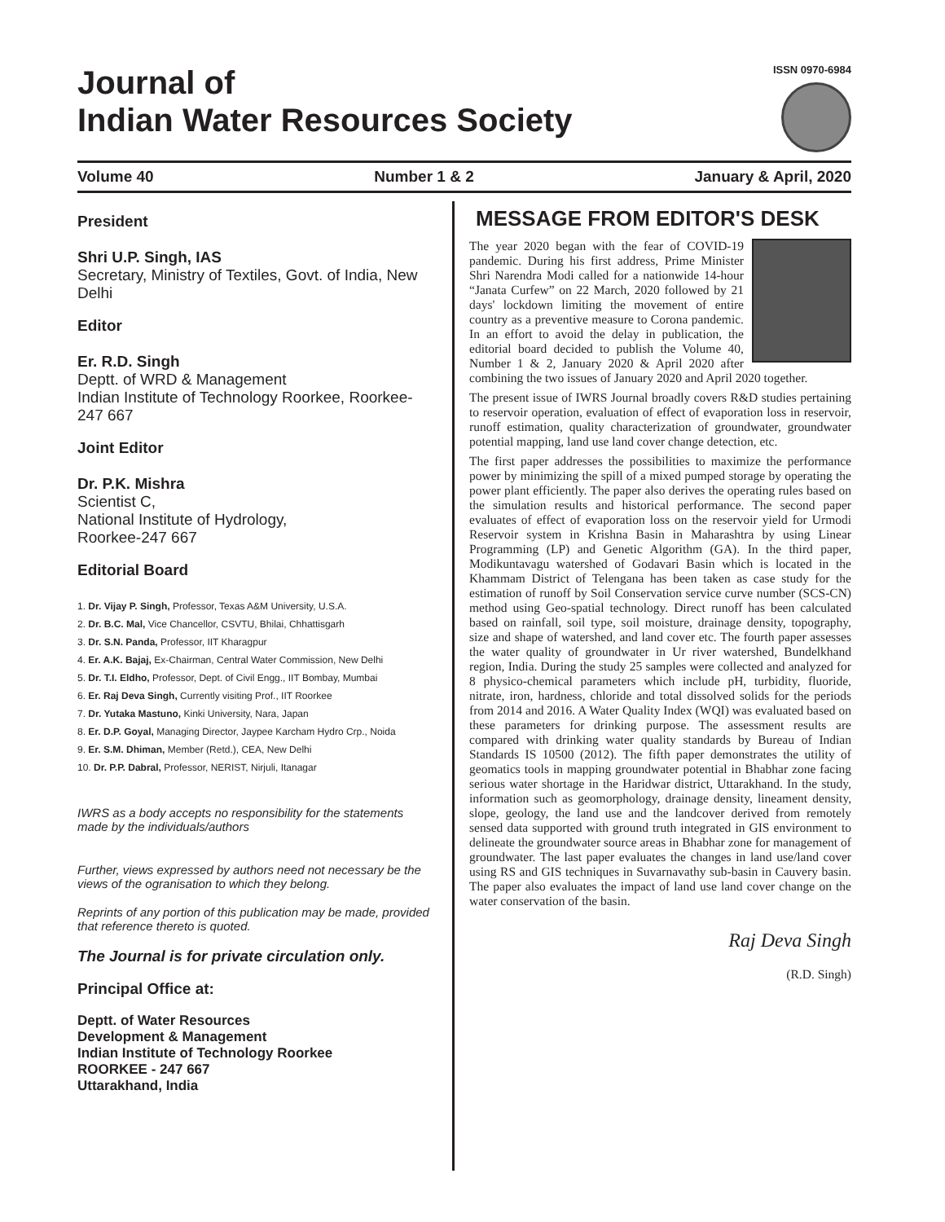Journal of
Indian Water Resources Society
ISSN 0970-6984
Volume 40 Number 1 & 2 January & April, 2020
President
Shri U.P. Singh, IAS
Secretary, Ministry of Textiles, Govt. of India, New Delhi
Editor
Er. R.D. Singh
Deptt. of WRD & Management
Indian Institute of Technology Roorkee, Roorkee-247 667
Joint Editor
Dr. P.K. Mishra
Scientist C,
National Institute of Hydrology,
Roorkee-247 667
Editorial Board
1. Dr. Vijay P. Singh, Professor, Texas A&M University, U.S.A.
2. Dr. B.C. Mal, Vice Chancellor, CSVTU, Bhilai, Chhattisgarh
3. Dr. S.N. Panda, Professor, IIT Kharagpur
4. Er. A.K. Bajaj, Ex-Chairman, Central Water Commission, New Delhi
5. Dr. T.I. Eldho, Professor, Dept. of Civil Engg., IIT Bombay, Mumbai
6. Er. Raj Deva Singh, Currently visiting Prof., IIT Roorkee
7. Dr. Yutaka Mastuno, Kinki University, Nara, Japan
8. Er. D.P. Goyal, Managing Director, Jaypee Karcham Hydro Crp., Noida
9. Er. S.M. Dhiman, Member (Retd.), CEA, New Delhi
10. Dr. P.P. Dabral, Professor, NERIST, Nirjuli, Itanagar
IWRS as a body accepts no responsibility for the statements made by the individuals/authors
Further, views expressed by authors need not necessary be the views of the ogranisation to which they belong.
Reprints of any portion of this publication may be made, provided that reference thereto is quoted.
The Journal is for private circulation only.
Principal Office at:
Deptt. of Water Resources
Development & Management
Indian Institute of Technology Roorkee
ROORKEE - 247 667
Uttarakhand, India
MESSAGE FROM EDITOR'S DESK
The year 2020 began with the fear of COVID-19 pandemic. During his first address, Prime Minister Shri Narendra Modi called for a nationwide 14-hour “Janata Curfew” on 22 March, 2020 followed by 21 days' lockdown limiting the movement of entire country as a preventive measure to Corona pandemic. In an effort to avoid the delay in publication, the editorial board decided to publish the Volume 40, Number 1 & 2, January 2020 & April 2020 after combining the two issues of January 2020 and April 2020 together.
The present issue of IWRS Journal broadly covers R&D studies pertaining to reservoir operation, evaluation of effect of evaporation loss in reservoir, runoff estimation, quality characterization of groundwater, groundwater potential mapping, land use land cover change detection, etc.
The first paper addresses the possibilities to maximize the performance power by minimizing the spill of a mixed pumped storage by operating the power plant efficiently. The paper also derives the operating rules based on the simulation results and historical performance. The second paper evaluates of effect of evaporation loss on the reservoir yield for Urmodi Reservoir system in Krishna Basin in Maharashtra by using Linear Programming (LP) and Genetic Algorithm (GA). In the third paper, Modikuntavagu watershed of Godavari Basin which is located in the Khammam District of Telengana has been taken as case study for the estimation of runoff by Soil Conservation service curve number (SCS-CN) method using Geo-spatial technology. Direct runoff has been calculated based on rainfall, soil type, soil moisture, drainage density, topography, size and shape of watershed, and land cover etc. The fourth paper assesses the water quality of groundwater in Ur river watershed, Bundelkhand region, India. During the study 25 samples were collected and analyzed for 8 physico-chemical parameters which include pH, turbidity, fluoride, nitrate, iron, hardness, chloride and total dissolved solids for the periods from 2014 and 2016. A Water Quality Index (WQI) was evaluated based on these parameters for drinking purpose. The assessment results are compared with drinking water quality standards by Bureau of Indian Standards IS 10500 (2012). The fifth paper demonstrates the utility of geomatics tools in mapping groundwater potential in Bhabhar zone facing serious water shortage in the Haridwar district, Uttarakhand. In the study, information such as geomorphology, drainage density, lineament density, slope, geology, the land use and the landcover derived from remotely sensed data supported with ground truth integrated in GIS environment to delineate the groundwater source areas in Bhabhar zone for management of groundwater. The last paper evaluates the changes in land use/land cover using RS and GIS techniques in Suvarnavathy sub-basin in Cauvery basin. The paper also evaluates the impact of land use land cover change on the water conservation of the basin.
Raj Deva Singh
(R.D. Singh)